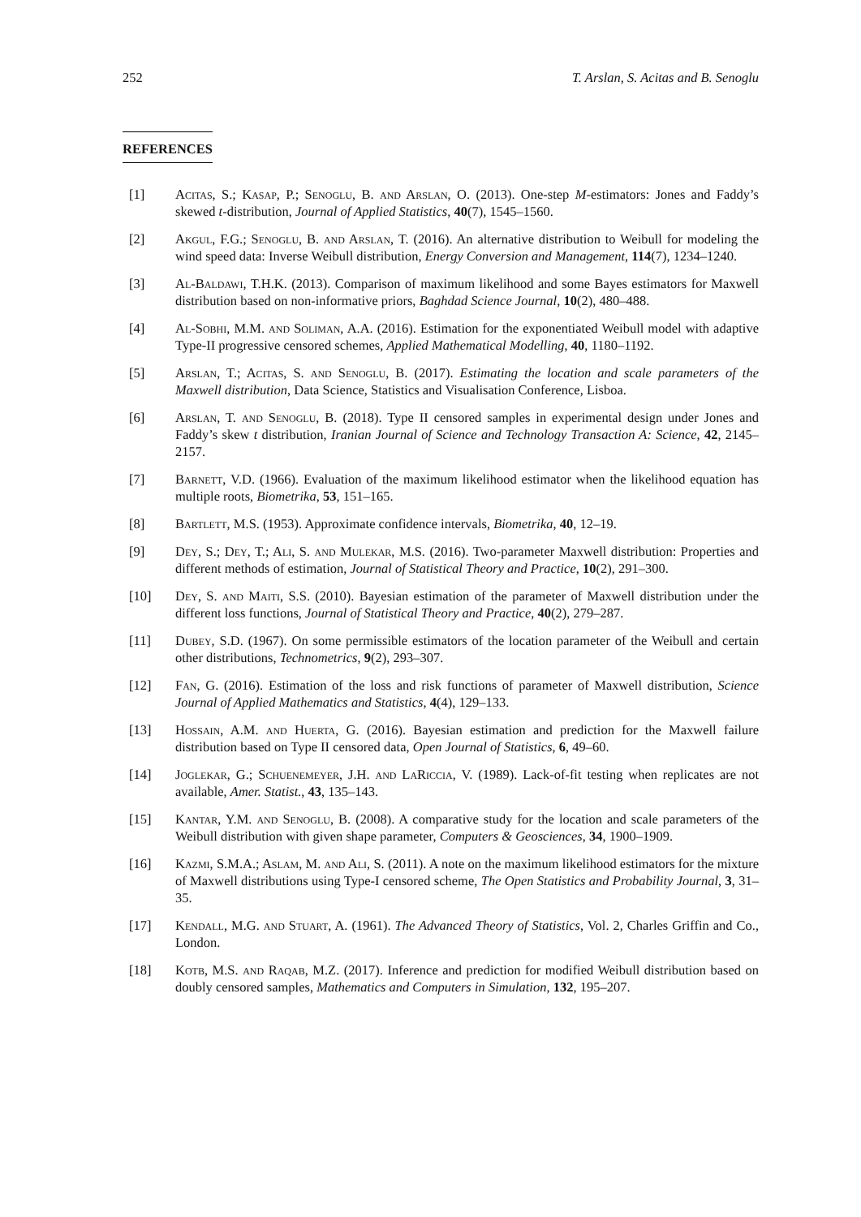252 T. Arslan, S. Acitas and B. Senoglu
REFERENCES
[1] Acitas, S.; Kasap, P.; Senoglu, B. and Arslan, O. (2013). One-step M-estimators: Jones and Faddy’s skewed t-distribution, Journal of Applied Statistics, 40(7), 1545–1560.
[2] Akgul, F.G.; Senoglu, B. and Arslan, T. (2016). An alternative distribution to Weibull for modeling the wind speed data: Inverse Weibull distribution, Energy Conversion and Management, 114(7), 1234–1240.
[3] Al-Baldawi, T.H.K. (2013). Comparison of maximum likelihood and some Bayes estimators for Maxwell distribution based on non-informative priors, Baghdad Science Journal, 10(2), 480–488.
[4] Al-Sobhi, M.M. and Soliman, A.A. (2016). Estimation for the exponentiated Weibull model with adaptive Type-II progressive censored schemes, Applied Mathematical Modelling, 40, 1180–1192.
[5] Arslan, T.; Acitas, S. and Senoglu, B. (2017). Estimating the location and scale parameters of the Maxwell distribution, Data Science, Statistics and Visualisation Conference, Lisboa.
[6] Arslan, T. and Senoglu, B. (2018). Type II censored samples in experimental design under Jones and Faddy’s skew t distribution, Iranian Journal of Science and Technology Transaction A: Science, 42, 2145–2157.
[7] Barnett, V.D. (1966). Evaluation of the maximum likelihood estimator when the likelihood equation has multiple roots, Biometrika, 53, 151–165.
[8] Bartlett, M.S. (1953). Approximate confidence intervals, Biometrika, 40, 12–19.
[9] Dey, S.; Dey, T.; Ali, S. and Mulekar, M.S. (2016). Two-parameter Maxwell distribution: Properties and different methods of estimation, Journal of Statistical Theory and Practice, 10(2), 291–300.
[10] Dey, S. and Maiti, S.S. (2010). Bayesian estimation of the parameter of Maxwell distribution under the different loss functions, Journal of Statistical Theory and Practice, 40(2), 279–287.
[11] Dubey, S.D. (1967). On some permissible estimators of the location parameter of the Weibull and certain other distributions, Technometrics, 9(2), 293–307.
[12] Fan, G. (2016). Estimation of the loss and risk functions of parameter of Maxwell distribution, Science Journal of Applied Mathematics and Statistics, 4(4), 129–133.
[13] Hossain, A.M. and Huerta, G. (2016). Bayesian estimation and prediction for the Maxwell failure distribution based on Type II censored data, Open Journal of Statistics, 6, 49–60.
[14] Joglekar, G.; Schuenemeyer, J.H. and LaRiccia, V. (1989). Lack-of-fit testing when replicates are not available, Amer. Statist., 43, 135–143.
[15] Kantar, Y.M. and Senoglu, B. (2008). A comparative study for the location and scale parameters of the Weibull distribution with given shape parameter, Computers & Geosciences, 34, 1900–1909.
[16] Kazmi, S.M.A.; Aslam, M. and Ali, S. (2011). A note on the maximum likelihood estimators for the mixture of Maxwell distributions using Type-I censored scheme, The Open Statistics and Probability Journal, 3, 31–35.
[17] Kendall, M.G. and Stuart, A. (1961). The Advanced Theory of Statistics, Vol. 2, Charles Griffin and Co., London.
[18] Kotb, M.S. and Raqab, M.Z. (2017). Inference and prediction for modified Weibull distribution based on doubly censored samples, Mathematics and Computers in Simulation, 132, 195–207.